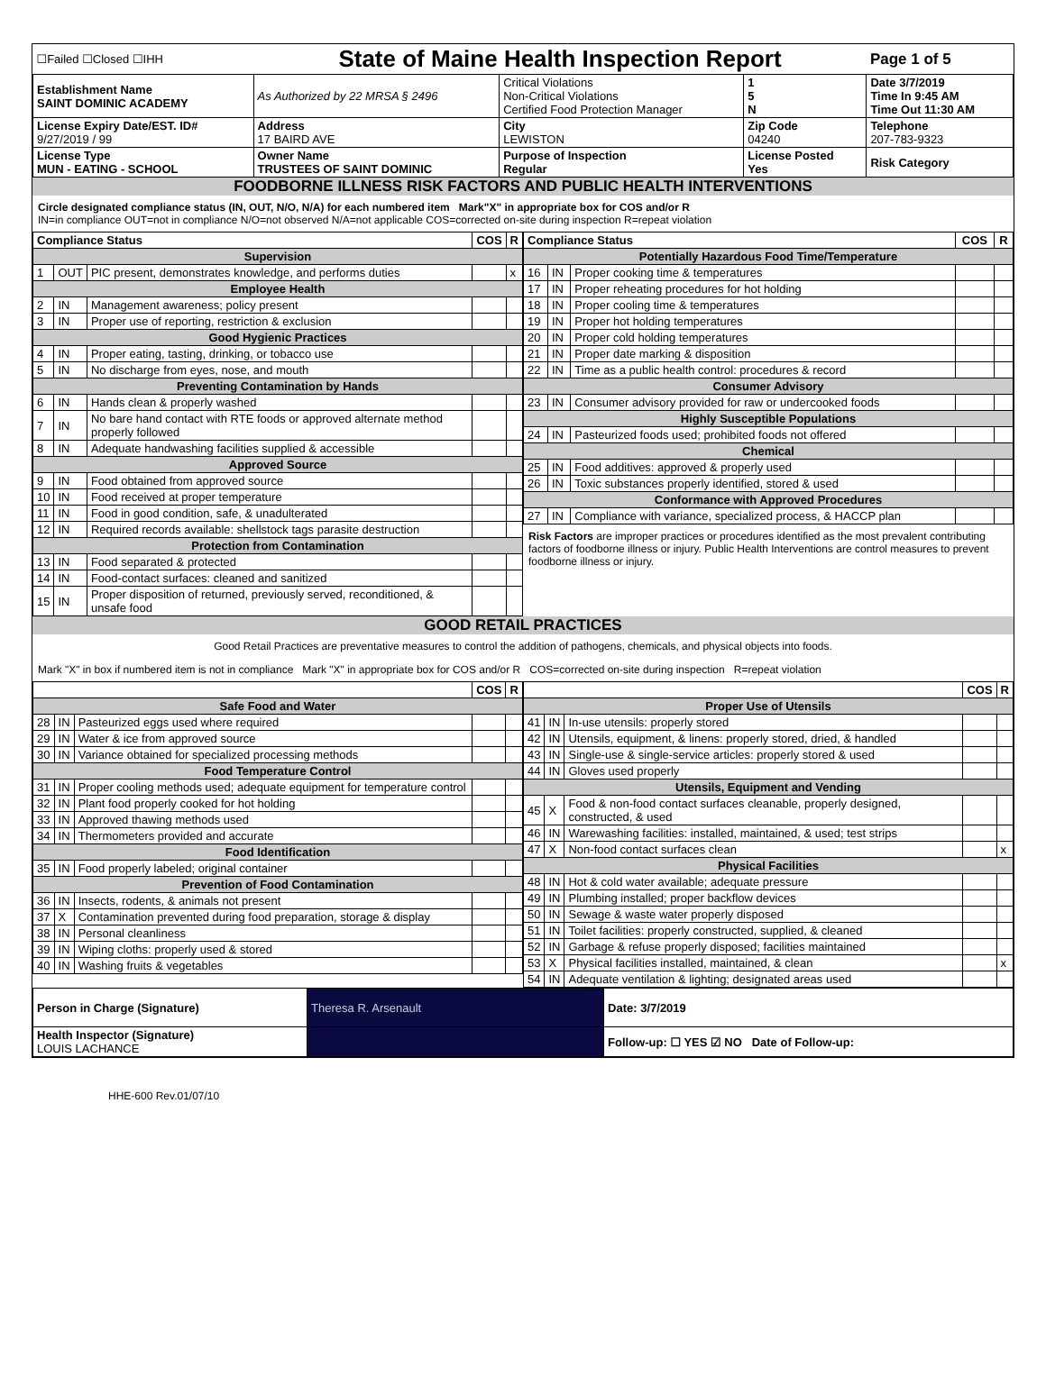| ☐Failed ☐Closed ☐IHH | State of Maine Health Inspection Report | | | Page 1 of 5 |
| Establishment Name SAINT DOMINIC ACADEMY | As Authorized by 22 MRSA § 2496 | Critical Violations Non-Critical Violations Certified Food Protection Manager | 1 5 N | Date 3/7/2019 Time In 9:45 AM Time Out 11:30 AM |
| License Expiry Date/EST. ID# 9/27/2019 / 99 | Address 17 BAIRD AVE | City LEWISTON | Zip Code 04240 | Telephone 207-783-9323 |
| License Type MUN - EATING - SCHOOL | Owner Name TRUSTEES OF SAINT DOMINIC | Purpose of Inspection Regular | License Posted Yes | Risk Category |
FOODBORNE ILLNESS RISK FACTORS AND PUBLIC HEALTH INTERVENTIONS
Circle designated compliance status (IN, OUT, N/O, N/A) for each numbered item Mark"X" in appropriate box for COS and/or R
IN=in compliance OUT=not in compliance N/O=not observed N/A=not applicable COS=corrected on-site during inspection R=repeat violation
| Compliance Status | | | COS | R |
| --- | --- | --- | --- | --- |
| Supervision | | | | |
| 1 | OUT | PIC present, demonstrates knowledge, and performs duties | | x |
| Employee Health | | | | |
| 2 | IN | Management awareness; policy present | | |
| 3 | IN | Proper use of reporting, restriction & exclusion | | |
| Good Hygienic Practices | | | | |
| 4 | IN | Proper eating, tasting, drinking, or tobacco use | | |
| 5 | IN | No discharge from eyes, nose, and mouth | | |
| Preventing Contamination by Hands | | | | |
| 6 | IN | Hands clean & properly washed | | |
| 7 | IN | No bare hand contact with RTE foods or approved alternate method properly followed | | |
| 8 | IN | Adequate handwashing facilities supplied & accessible | | |
| Approved Source | | | | |
| 9 | IN | Food obtained from approved source | | |
| 10 | IN | Food received at proper temperature | | |
| 11 | IN | Food in good condition, safe, & unadulterated | | |
| 12 | IN | Required records available: shellstock tags parasite destruction | | |
| Protection from Contamination | | | | |
| 13 | IN | Food separated & protected | | |
| 14 | IN | Food-contact surfaces: cleaned and sanitized | | |
| 15 | IN | Proper disposition of returned, previously served, reconditioned, & unsafe food | | |
| Compliance Status | | | COS | R |
| --- | --- | --- | --- | --- |
| Potentially Hazardous Food Time/Temperature | | | | |
| 16 | IN | Proper cooking time & temperatures | | |
| 17 | IN | Proper reheating procedures for hot holding | | |
| 18 | IN | Proper cooling time & temperatures | | |
| 19 | IN | Proper hot holding temperatures | | |
| 20 | IN | Proper cold holding temperatures | | |
| 21 | IN | Proper date marking & disposition | | |
| 22 | IN | Time as a public health control: procedures & record | | |
| Consumer Advisory | | | | |
| 23 | IN | Consumer advisory provided for raw or undercooked foods | | |
| Highly Susceptible Populations | | | | |
| 24 | IN | Pasteurized foods used; prohibited foods not offered | | |
| Chemical | | | | |
| 25 | IN | Food additives: approved & properly used | | |
| 26 | IN | Toxic substances properly identified, stored & used | | |
| Conformance with Approved Procedures | | | | |
| 27 | IN | Compliance with variance, specialized process, & HACCP plan | | |
Risk Factors are improper practices or procedures identified as the most prevalent contributing factors of foodborne illness or injury. Public Health Interventions are control measures to prevent foodborne illness or injury.
GOOD RETAIL PRACTICES
Good Retail Practices are preventative measures to control the addition of pathogens, chemicals, and physical objects into foods.
Mark "X" in box if numbered item is not in compliance Mark "X" in appropriate box for COS and/or R COS=corrected on-site during inspection R=repeat violation
| | | | COS | R |
| --- | --- | --- | --- | --- |
| Safe Food and Water | | | | |
| 28 | IN | Pasteurized eggs used where required | | |
| 29 | IN | Water & ice from approved source | | |
| 30 | IN | Variance obtained for specialized processing methods | | |
| Food Temperature Control | | | | |
| 31 | IN | Proper cooling methods used; adequate equipment for temperature control | | |
| 32 | IN | Plant food properly cooked for hot holding | | |
| 33 | IN | Approved thawing methods used | | |
| 34 | IN | Thermometers provided and accurate | | |
| Food Identification | | | | |
| 35 | IN | Food properly labeled; original container | | |
| Prevention of Food Contamination | | | | |
| 36 | IN | Insects, rodents, & animals not present | | |
| 37 | X | Contamination prevented during food preparation, storage & display | | |
| 38 | IN | Personal cleanliness | | |
| 39 | IN | Wiping cloths: properly used & stored | | |
| 40 | IN | Washing fruits & vegetables | | |
| | | | COS | R |
| --- | --- | --- | --- | --- |
| Proper Use of Utensils | | | | |
| 41 | IN | In-use utensils: properly stored | | |
| 42 | IN | Utensils, equipment, & linens: properly stored, dried, & handled | | |
| 43 | IN | Single-use & single-service articles: properly stored & used | | |
| 44 | IN | Gloves used properly | | |
| Utensils, Equipment and Vending | | | | |
| 45 | X | Food & non-food contact surfaces cleanable, properly designed, constructed, & used | | |
| 46 | IN | Warewashing facilities: installed, maintained, & used; test strips | | |
| 47 | X | Non-food contact surfaces clean | | x |
| Physical Facilities | | | | |
| 48 | IN | Hot & cold water available; adequate pressure | | |
| 49 | IN | Plumbing installed; proper backflow devices | | |
| 50 | IN | Sewage & waste water properly disposed | | |
| 51 | IN | Toilet facilities: properly constructed, supplied, & cleaned | | |
| 52 | IN | Garbage & refuse properly disposed; facilities maintained | | |
| 53 | X | Physical facilities installed, maintained, & clean | | x |
| 54 | IN | Adequate ventilation & lighting; designated areas used | | |
| Person in Charge (Signature) | Theresa R. Arsenault | Date: 3/7/2019 |
| Health Inspector (Signature) LOUIS LACHANCE | | Follow-up: ☐ YES ☑ NO Date of Follow-up: |
HHE-600 Rev.01/07/10